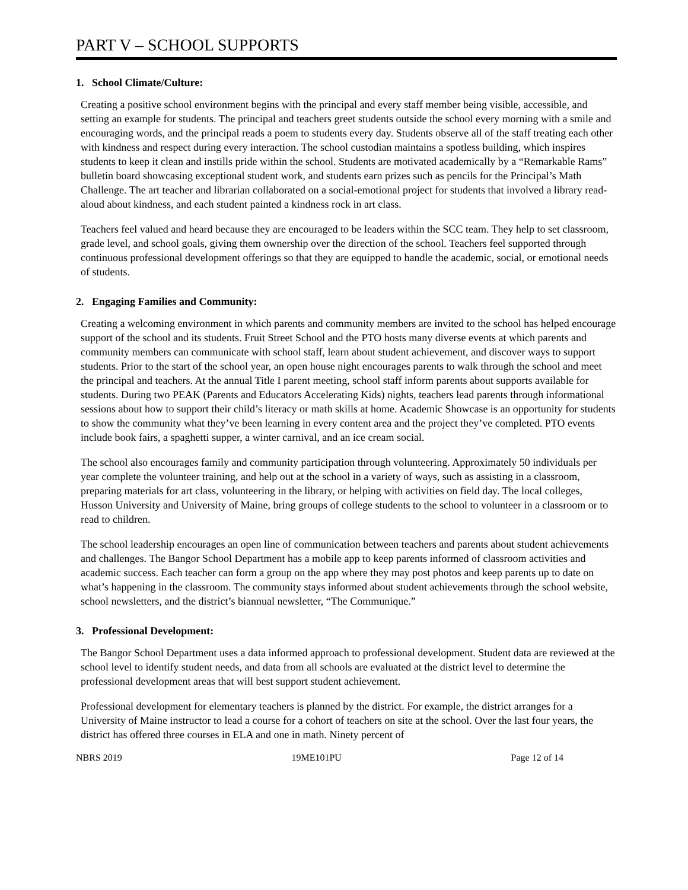PART V – SCHOOL SUPPORTS
1. School Climate/Culture:
Creating a positive school environment begins with the principal and every staff member being visible, accessible, and setting an example for students. The principal and teachers greet students outside the school every morning with a smile and encouraging words, and the principal reads a poem to students every day. Students observe all of the staff treating each other with kindness and respect during every interaction. The school custodian maintains a spotless building, which inspires students to keep it clean and instills pride within the school. Students are motivated academically by a “Remarkable Rams” bulletin board showcasing exceptional student work, and students earn prizes such as pencils for the Principal’s Math Challenge. The art teacher and librarian collaborated on a social-emotional project for students that involved a library read-aloud about kindness, and each student painted a kindness rock in art class.
Teachers feel valued and heard because they are encouraged to be leaders within the SCC team. They help to set classroom, grade level, and school goals, giving them ownership over the direction of the school. Teachers feel supported through continuous professional development offerings so that they are equipped to handle the academic, social, or emotional needs of students.
2. Engaging Families and Community:
Creating a welcoming environment in which parents and community members are invited to the school has helped encourage support of the school and its students. Fruit Street School and the PTO hosts many diverse events at which parents and community members can communicate with school staff, learn about student achievement, and discover ways to support students. Prior to the start of the school year, an open house night encourages parents to walk through the school and meet the principal and teachers. At the annual Title I parent meeting, school staff inform parents about supports available for students. During two PEAK (Parents and Educators Accelerating Kids) nights, teachers lead parents through informational sessions about how to support their child’s literacy or math skills at home. Academic Showcase is an opportunity for students to show the community what they’ve been learning in every content area and the project they’ve completed. PTO events include book fairs, a spaghetti supper, a winter carnival, and an ice cream social.
The school also encourages family and community participation through volunteering. Approximately 50 individuals per year complete the volunteer training, and help out at the school in a variety of ways, such as assisting in a classroom, preparing materials for art class, volunteering in the library, or helping with activities on field day. The local colleges, Husson University and University of Maine, bring groups of college students to the school to volunteer in a classroom or to read to children.
The school leadership encourages an open line of communication between teachers and parents about student achievements and challenges. The Bangor School Department has a mobile app to keep parents informed of classroom activities and academic success. Each teacher can form a group on the app where they may post photos and keep parents up to date on what’s happening in the classroom. The community stays informed about student achievements through the school website, school newsletters, and the district’s biannual newsletter, “The Communique.”
3. Professional Development:
The Bangor School Department uses a data informed approach to professional development. Student data are reviewed at the school level to identify student needs, and data from all schools are evaluated at the district level to determine the professional development areas that will best support student achievement.
Professional development for elementary teachers is planned by the district. For example, the district arranges for a University of Maine instructor to lead a course for a cohort of teachers on site at the school. Over the last four years, the district has offered three courses in ELA and one in math. Ninety percent of
NBRS 2019 19ME101PU Page 12 of 14